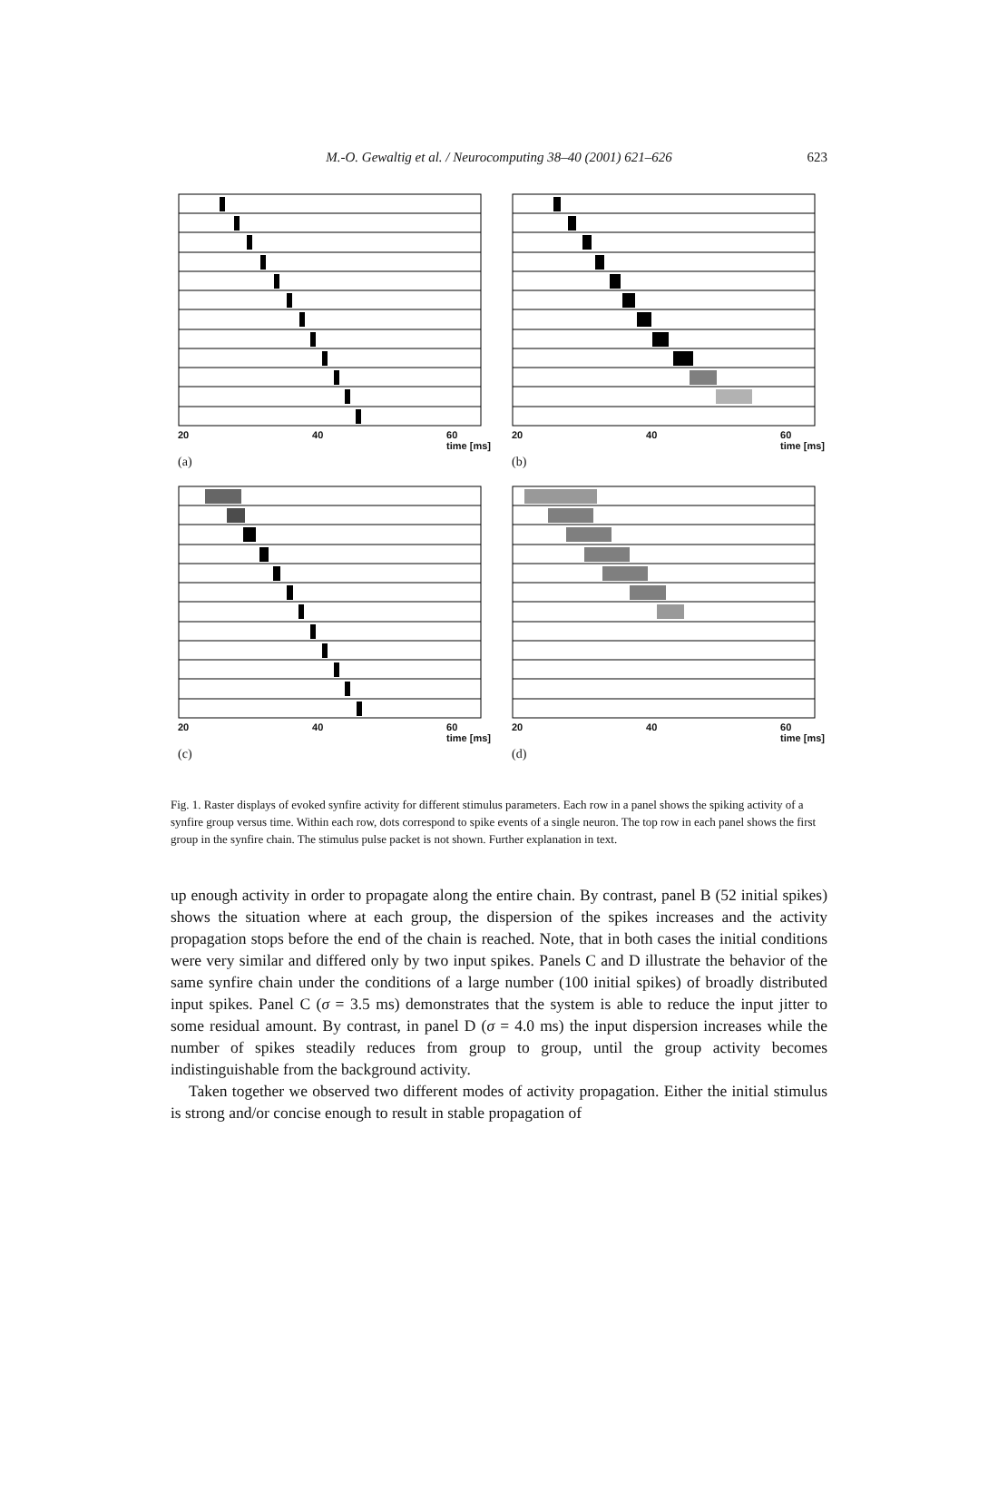M.-O. Gewaltig et al. / Neurocomputing 38–40 (2001) 621–626
623
20 40 60
time [ms]
(a)
20 40 60
time [ms]
(b)
20 40 60
time [ms]
(c)
20 40 60
time [ms]
(d)
Fig. 1. Raster displays of evoked synfire activity for different stimulus parameters. Each row in a panel shows the spiking activity of a synfire group versus time. Within each row, dots correspond to spike events of a single neuron. The top row in each panel shows the first group in the synfire chain. The stimulus pulse packet is not shown. Further explanation in text.
up enough activity in order to propagate along the entire chain. By contrast, panel B (52 initial spikes) shows the situation where at each group, the dispersion of the spikes increases and the activity propagation stops before the end of the chain is reached. Note, that in both cases the initial conditions were very similar and differed only by two input spikes. Panels C and D illustrate the behavior of the same synfire chain under the conditions of a large number (100 initial spikes) of broadly distributed input spikes. Panel C (σ = 3.5 ms) demonstrates that the system is able to reduce the input jitter to some residual amount. By contrast, in panel D (σ = 4.0 ms) the input dispersion increases while the number of spikes steadily reduces from group to group, until the group activity becomes indistinguishable from the background activity.
Taken together we observed two different modes of activity propagation. Either the initial stimulus is strong and/or concise enough to result in stable propagation of